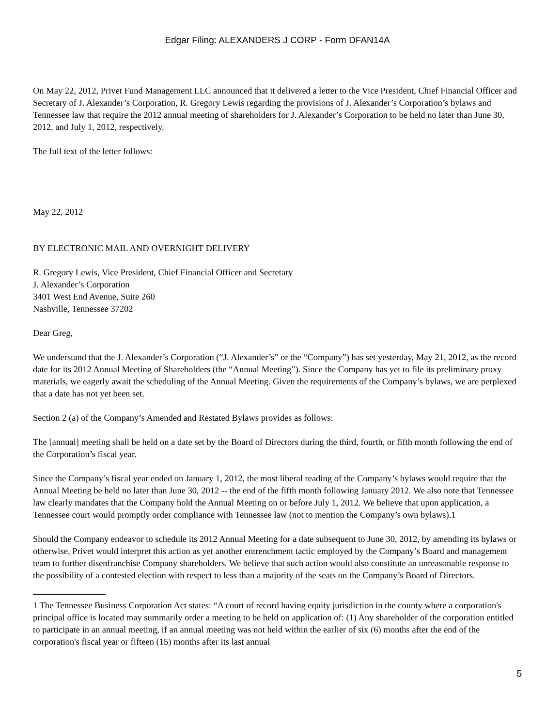Edgar Filing: ALEXANDERS J CORP - Form DFAN14A
On May 22, 2012, Privet Fund Management LLC announced that it delivered a letter to the Vice President, Chief Financial Officer and Secretary of J. Alexander’s Corporation, R. Gregory Lewis regarding the provisions of J. Alexander’s Corporation’s bylaws and Tennessee law that require the 2012 annual meeting of shareholders for J. Alexander’s Corporation to be held no later than June 30, 2012, and July 1, 2012, respectively.
The full text of the letter follows:
May 22, 2012
BY ELECTRONIC MAIL AND OVERNIGHT DELIVERY
R. Gregory Lewis, Vice President, Chief Financial Officer and Secretary
J. Alexander’s Corporation
3401 West End Avenue, Suite 260
Nashville, Tennessee 37202
Dear Greg,
We understand that the J. Alexander’s Corporation (“J. Alexander’s” or the “Company”) has set yesterday, May 21, 2012, as the record date for its 2012 Annual Meeting of Shareholders (the “Annual Meeting”). Since the Company has yet to file its preliminary proxy materials, we eagerly await the scheduling of the Annual Meeting. Given the requirements of the Company’s bylaws, we are perplexed that a date has not yet been set.
Section 2 (a) of the Company’s Amended and Restated Bylaws provides as follows:
The [annual] meeting shall be held on a date set by the Board of Directors during the third, fourth, or fifth month following the end of the Corporation’s fiscal year.
Since the Company’s fiscal year ended on January 1, 2012, the most liberal reading of the Company’s bylaws would require that the Annual Meeting be held no later than June 30, 2012 -- the end of the fifth month following January 2012. We also note that Tennessee law clearly mandates that the Company hold the Annual Meeting on or before July 1, 2012. We believe that upon application, a Tennessee court would promptly order compliance with Tennessee law (not to mention the Company’s own bylaws).1
Should the Company endeavor to schedule its 2012 Annual Meeting for a date subsequent to June 30, 2012, by amending its bylaws or otherwise, Privet would interpret this action as yet another entrenchment tactic employed by the Company’s Board and management team to further disenfranchise Company shareholders. We believe that such action would also constitute an unreasonable response to the possibility of a contested election with respect to less than a majority of the seats on the Company’s Board of Directors.
1 The Tennessee Business Corporation Act states: “A court of record having equity jurisdiction in the county where a corporation's principal office is located may summarily order a meeting to be held on application of: (1) Any shareholder of the corporation entitled to participate in an annual meeting, if an annual meeting was not held within the earlier of six (6) months after the end of the corporation's fiscal year or fifteen (15) months after its last annual
5